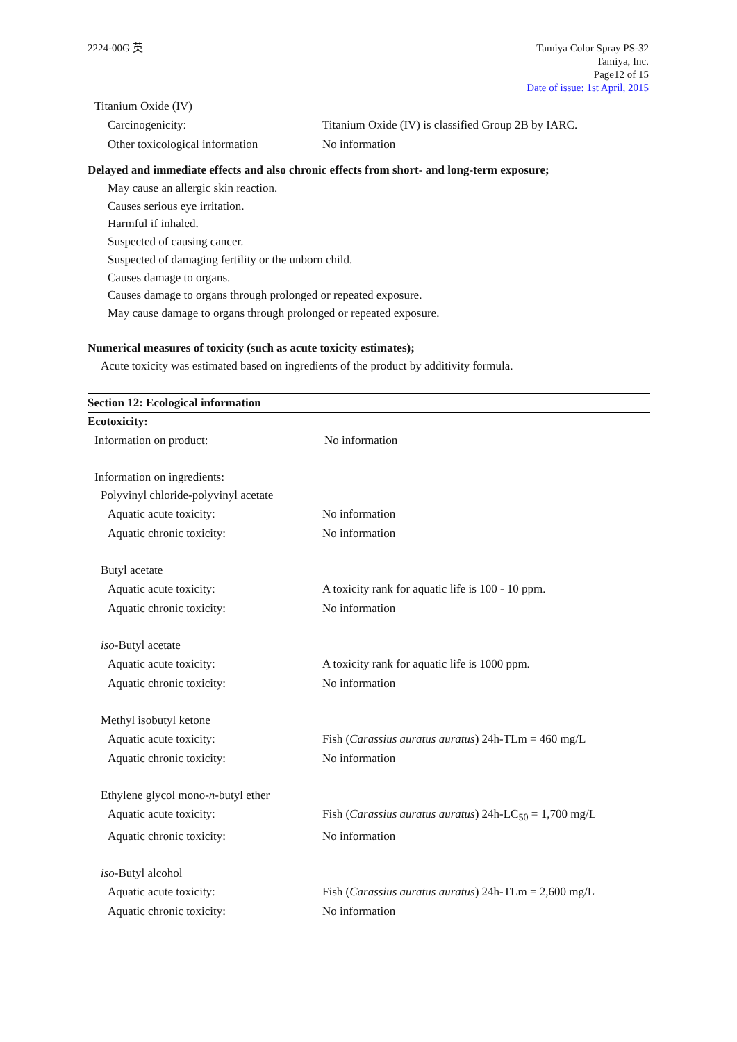2224-00G 英 Tamiya Color Spray PS-32
Tamiya, Inc.
Page12 of 15
Date of issue: 1st April, 2015
Titanium Oxide (IV)
Carcinogenicity: Titanium Oxide (IV) is classified Group 2B by IARC.
Other toxicological information
No information
Delayed and immediate effects and also chronic effects from short- and long-term exposure;
May cause an allergic skin reaction.
Causes serious eye irritation.
Harmful if inhaled.
Suspected of causing cancer.
Suspected of damaging fertility or the unborn child.
Causes damage to organs.
Causes damage to organs through prolonged or repeated exposure.
May cause damage to organs through prolonged or repeated exposure.
Numerical measures of toxicity (such as acute toxicity estimates);
Acute toxicity was estimated based on ingredients of the product by additivity formula.
Section 12: Ecological information
Ecotoxicity:
Information on product: No information
Information on ingredients:
Polyvinyl chloride-polyvinyl acetate
Aquatic acute toxicity: No information
Aquatic chronic toxicity: No information
Butyl acetate
Aquatic acute toxicity: A toxicity rank for aquatic life is 100 - 10 ppm.
Aquatic chronic toxicity: No information
iso-Butyl acetate
Aquatic acute toxicity: A toxicity rank for aquatic life is 1000 ppm.
Aquatic chronic toxicity: No information
Methyl isobutyl ketone
Aquatic acute toxicity: Fish (Carassius auratus auratus) 24h-TLm = 460 mg/L
Aquatic chronic toxicity: No information
Ethylene glycol mono-n-butyl ether
Aquatic acute toxicity: Fish (Carassius auratus auratus) 24h-LC<sub>50</sub> = 1,700 mg/L
Aquatic chronic toxicity: No information
iso-Butyl alcohol
Aquatic acute toxicity: Fish (Carassius auratus auratus) 24h-TLm = 2,600 mg/L
Aquatic chronic toxicity: No information